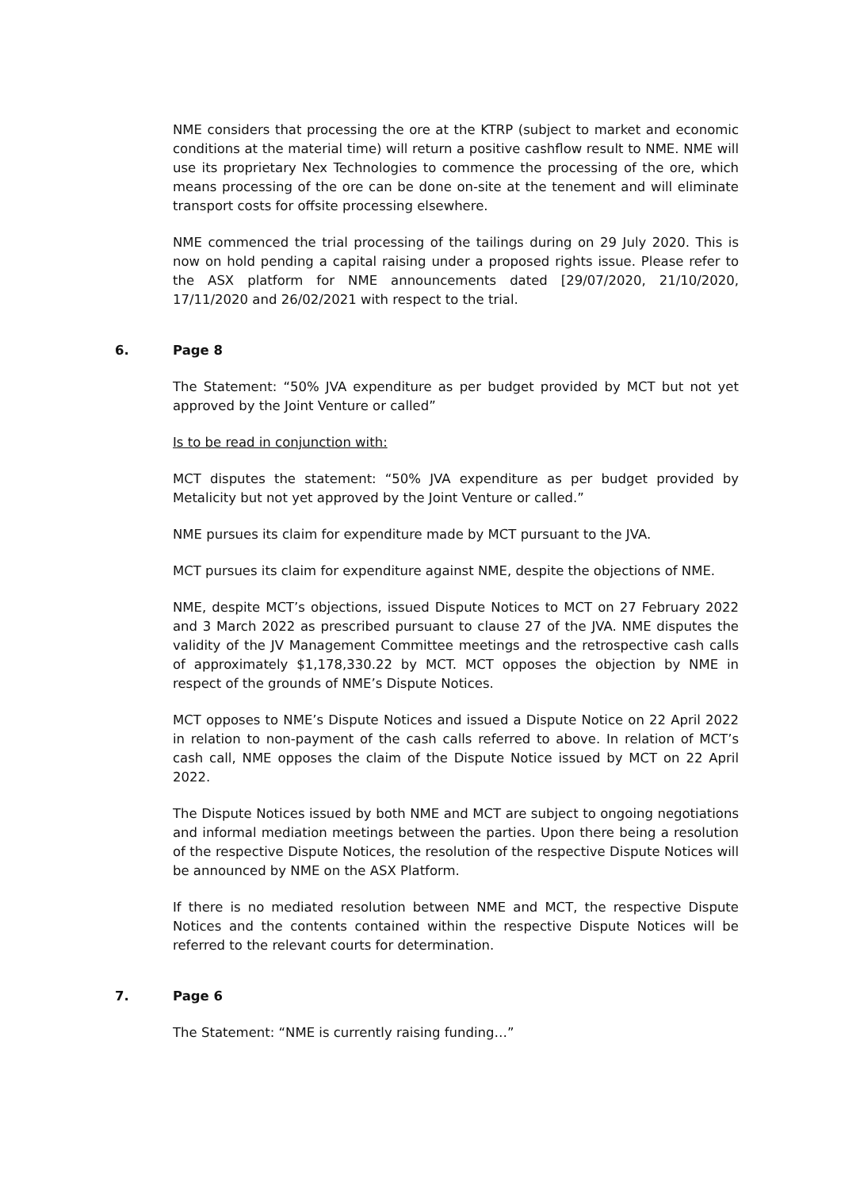NME considers that processing the ore at the KTRP (subject to market and economic conditions at the material time) will return a positive cashflow result to NME. NME will use its proprietary Nex Technologies to commence the processing of the ore, which means processing of the ore can be done on-site at the tenement and will eliminate transport costs for offsite processing elsewhere.
NME commenced the trial processing of the tailings during on 29 July 2020. This is now on hold pending a capital raising under a proposed rights issue. Please refer to the ASX platform for NME announcements dated [29/07/2020, 21/10/2020, 17/11/2020 and 26/02/2021 with respect to the trial.
6. Page 8
The Statement: “50% JVA expenditure as per budget provided by MCT but not yet approved by the Joint Venture or called”
Is to be read in conjunction with:
MCT disputes the statement: “50% JVA expenditure as per budget provided by Metalicity but not yet approved by the Joint Venture or called.”
NME pursues its claim for expenditure made by MCT pursuant to the JVA.
MCT pursues its claim for expenditure against NME, despite the objections of NME.
NME, despite MCT’s objections, issued Dispute Notices to MCT on 27 February 2022 and 3 March 2022 as prescribed pursuant to clause 27 of the JVA. NME disputes the validity of the JV Management Committee meetings and the retrospective cash calls of approximately $1,178,330.22 by MCT. MCT opposes the objection by NME in respect of the grounds of NME’s Dispute Notices.
MCT opposes to NME’s Dispute Notices and issued a Dispute Notice on 22 April 2022 in relation to non-payment of the cash calls referred to above. In relation of MCT’s cash call, NME opposes the claim of the Dispute Notice issued by MCT on 22 April 2022.
The Dispute Notices issued by both NME and MCT are subject to ongoing negotiations and informal mediation meetings between the parties. Upon there being a resolution of the respective Dispute Notices, the resolution of the respective Dispute Notices will be announced by NME on the ASX Platform.
If there is no mediated resolution between NME and MCT, the respective Dispute Notices and the contents contained within the respective Dispute Notices will be referred to the relevant courts for determination.
7. Page 6
The Statement: “NME is currently raising funding…”